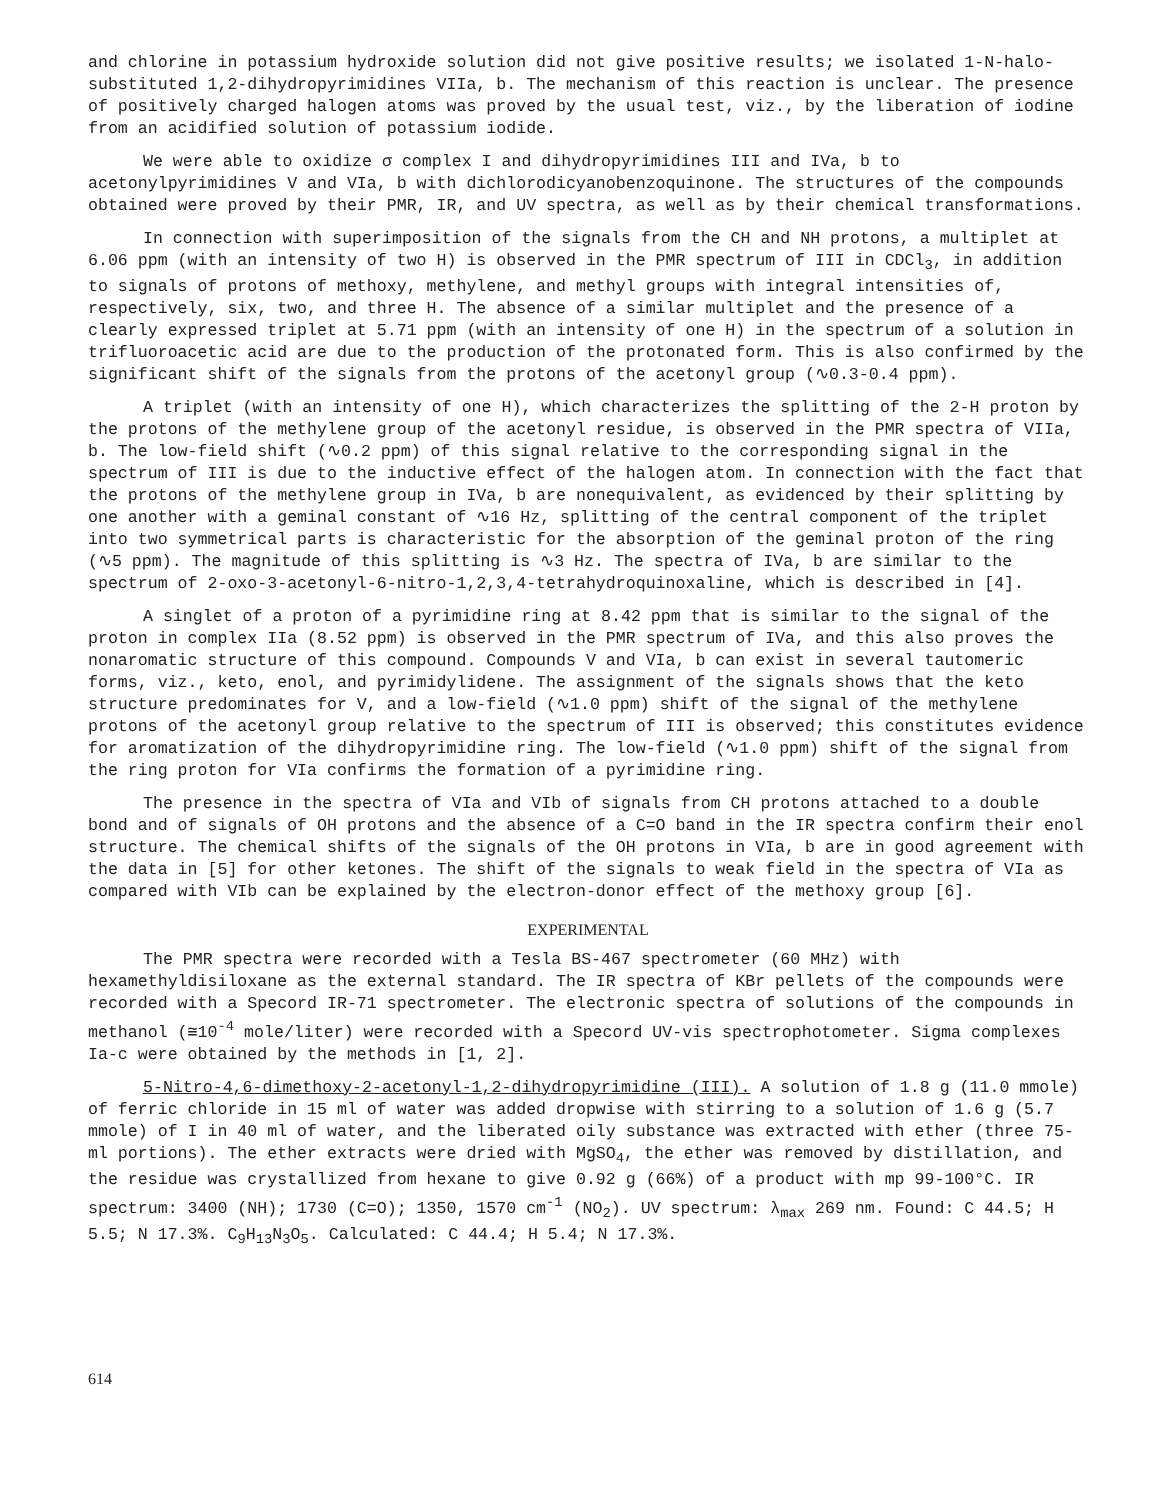and chlorine in potassium hydroxide solution did not give positive results; we isolated 1-N-halo-substituted 1,2-dihydropyrimidines VIIa, b. The mechanism of this reaction is unclear. The presence of positively charged halogen atoms was proved by the usual test, viz., by the liberation of iodine from an acidified solution of potassium iodide.
We were able to oxidize σ complex I and dihydropyrimidines III and IVa, b to acetonylpyrimidines V and VIa, b with dichlorodicyanobenzoquinone. The structures of the compounds obtained were proved by their PMR, IR, and UV spectra, as well as by their chemical transformations.
In connection with superimposition of the signals from the CH and NH protons, a multiplet at 6.06 ppm (with an intensity of two H) is observed in the PMR spectrum of III in CDCl<sub>3</sub>, in addition to signals of protons of methoxy, methylene, and methyl groups with integral intensities of, respectively, six, two, and three H. The absence of a similar multiplet and the presence of a clearly expressed triplet at 5.71 ppm (with an intensity of one H) in the spectrum of a solution in trifluoroacetic acid are due to the production of the protonated form. This is also confirmed by the significant shift of the signals from the protons of the acetonyl group (∿0.3-0.4 ppm).
A triplet (with an intensity of one H), which characterizes the splitting of the 2-H proton by the protons of the methylene group of the acetonyl residue, is observed in the PMR spectra of VIIa, b. The low-field shift (∿0.2 ppm) of this signal relative to the corresponding signal in the spectrum of III is due to the inductive effect of the halogen atom. In connection with the fact that the protons of the methylene group in IVa, b are nonequivalent, as evidenced by their splitting by one another with a geminal constant of ∿16 Hz, splitting of the central component of the triplet into two symmetrical parts is characteristic for the absorption of the geminal proton of the ring (∿5 ppm). The magnitude of this splitting is ∿3 Hz. The spectra of IVa, b are similar to the spectrum of 2-oxo-3-acetonyl-6-nitro-1,2,3,4-tetrahydroquinoxaline, which is described in [4].
A singlet of a proton of a pyrimidine ring at 8.42 ppm that is similar to the signal of the proton in complex IIa (8.52 ppm) is observed in the PMR spectrum of IVa, and this also proves the nonaromatic structure of this compound. Compounds V and VIa, b can exist in several tautomeric forms, viz., keto, enol, and pyrimidylidene. The assignment of the signals shows that the keto structure predominates for V, and a low-field (∿1.0 ppm) shift of the signal of the methylene protons of the acetonyl group relative to the spectrum of III is observed; this constitutes evidence for aromatization of the dihydropyrimidine ring. The low-field (∿1.0 ppm) shift of the signal from the ring proton for VIa confirms the formation of a pyrimidine ring.
The presence in the spectra of VIa and VIb of signals from CH protons attached to a double bond and of signals of OH protons and the absence of a C=O band in the IR spectra confirm their enol structure. The chemical shifts of the signals of the OH protons in VIa, b are in good agreement with the data in [5] for other ketones. The shift of the signals to weak field in the spectra of VIa as compared with VIb can be explained by the electron-donor effect of the methoxy group [6].
EXPERIMENTAL
The PMR spectra were recorded with a Tesla BS-467 spectrometer (60 MHz) with hexamethyldisiloxane as the external standard. The IR spectra of KBr pellets of the compounds were recorded with a Specord IR-71 spectrometer. The electronic spectra of solutions of the compounds in methanol (≅10<sup>-4</sup> mole/liter) were recorded with a Specord UV-vis spectrophotometer. Sigma complexes Ia-c were obtained by the methods in [1, 2].
5-Nitro-4,6-dimethoxy-2-acetonyl-1,2-dihydropyrimidine (III). A solution of 1.8 g (11.0 mmole) of ferric chloride in 15 ml of water was added dropwise with stirring to a solution of 1.6 g (5.7 mmole) of I in 40 ml of water, and the liberated oily substance was extracted with ether (three 75-ml portions). The ether extracts were dried with MgSO<sub>4</sub>, the ether was removed by distillation, and the residue was crystallized from hexane to give 0.92 g (66%) of a product with mp 99-100°C. IR spectrum: 3400 (NH); 1730 (C=O); 1350, 1570 cm<sup>-1</sup> (NO<sub>2</sub>). UV spectrum: λ<sub>max</sub> 269 nm. Found: C 44.5; H 5.5; N 17.3%. C<sub>9</sub>H<sub>13</sub>N<sub>3</sub>O<sub>5</sub>. Calculated: C 44.4; H 5.4; N 17.3%.
614